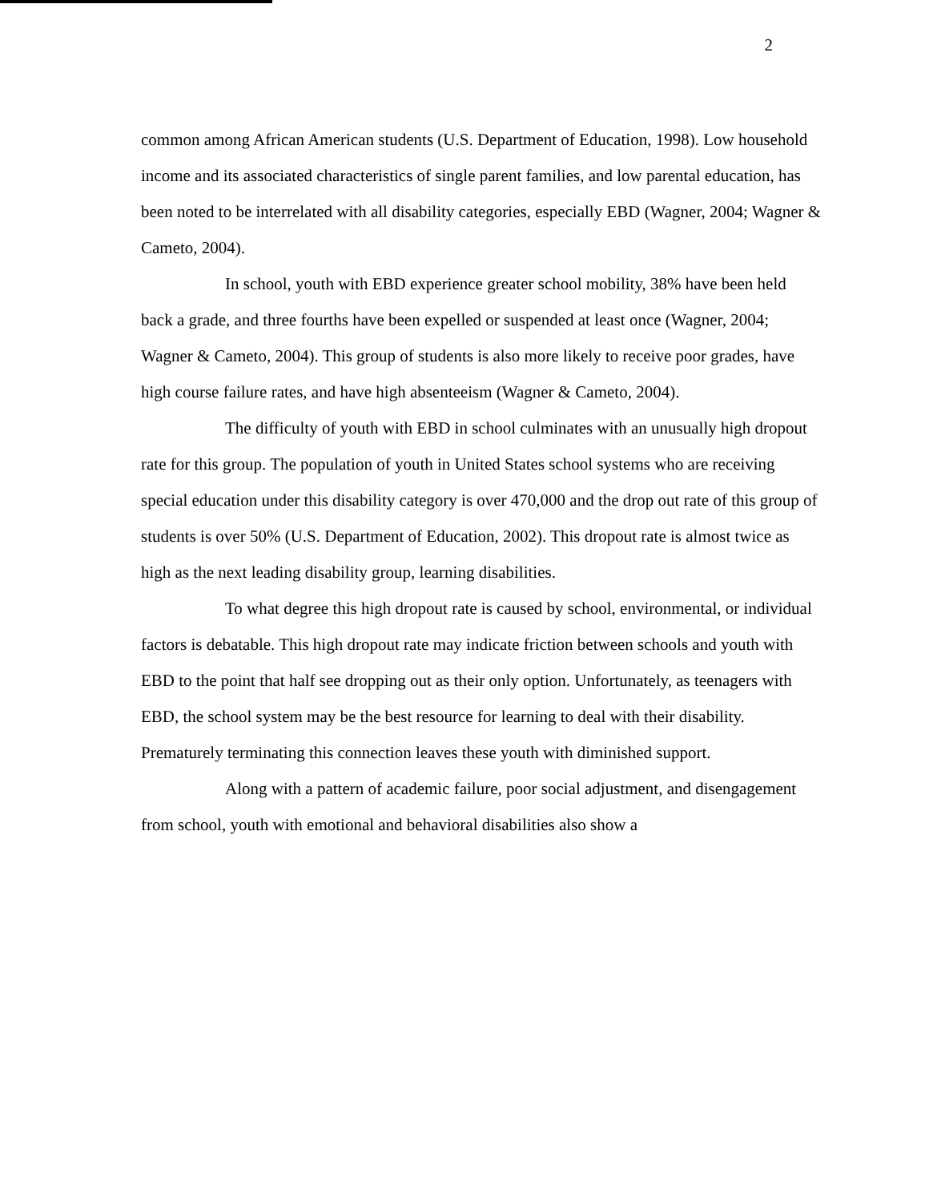2
common among African American students (U.S. Department of Education, 1998). Low household income and its associated characteristics of single parent families, and low parental education, has been noted to be interrelated with all disability categories, especially EBD (Wagner, 2004; Wagner & Cameto, 2004).
In school, youth with EBD experience greater school mobility, 38% have been held back a grade, and three fourths have been expelled or suspended at least once (Wagner, 2004; Wagner & Cameto, 2004). This group of students is also more likely to receive poor grades, have high course failure rates, and have high absenteeism (Wagner & Cameto, 2004).
The difficulty of youth with EBD in school culminates with an unusually high dropout rate for this group. The population of youth in United States school systems who are receiving special education under this disability category is over 470,000 and the drop out rate of this group of students is over 50% (U.S. Department of Education, 2002). This dropout rate is almost twice as high as the next leading disability group, learning disabilities.
To what degree this high dropout rate is caused by school, environmental, or individual factors is debatable. This high dropout rate may indicate friction between schools and youth with EBD to the point that half see dropping out as their only option. Unfortunately, as teenagers with EBD, the school system may be the best resource for learning to deal with their disability. Prematurely terminating this connection leaves these youth with diminished support.
Along with a pattern of academic failure, poor social adjustment, and disengagement from school, youth with emotional and behavioral disabilities also show a